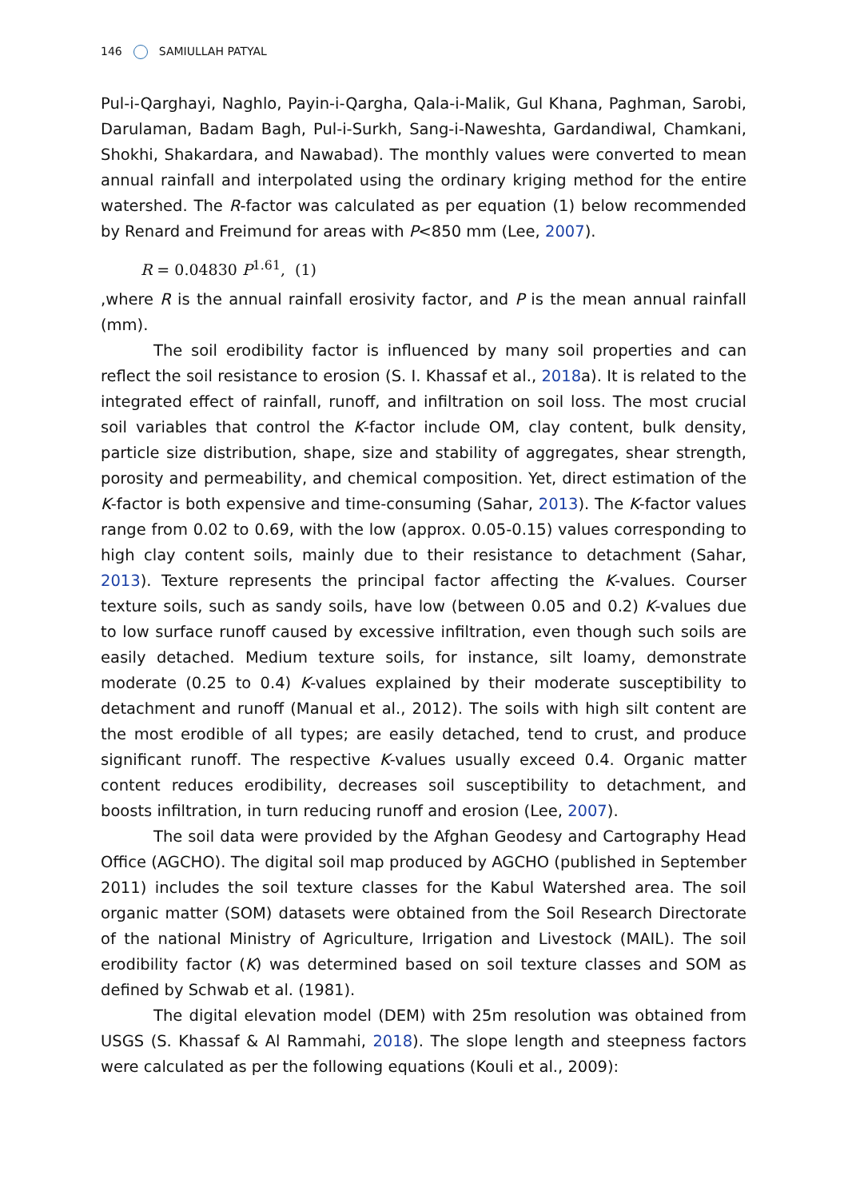146 SAMIULLAH PATYAL
Pul-i-Qarghayi, Naghlo, Payin-i-Qargha, Qala-i-Malik, Gul Khana, Paghman, Sarobi, Darulaman, Badam Bagh, Pul-i-Surkh, Sang-i-Naweshta, Gardandiwal, Chamkani, Shokhi, Shakardara, and Nawabad). The monthly values were converted to mean annual rainfall and interpolated using the ordinary kriging method for the entire watershed. The R-factor was calculated as per equation (1) below recommended by Renard and Freimund for areas with P<850 mm (Lee, 2007).
R = 0.04830 P<sup>1.61</sup>, (1)
,where R is the annual rainfall erosivity factor, and P is the mean annual rainfall (mm).
The soil erodibility factor is influenced by many soil properties and can reflect the soil resistance to erosion (S. I. Khassaf et al., 2018a). It is related to the integrated effect of rainfall, runoff, and infiltration on soil loss. The most crucial soil variables that control the K-factor include OM, clay content, bulk density, particle size distribution, shape, size and stability of aggregates, shear strength, porosity and permeability, and chemical composition. Yet, direct estimation of the K-factor is both expensive and time-consuming (Sahar, 2013). The K-factor values range from 0.02 to 0.69, with the low (approx. 0.05-0.15) values corresponding to high clay content soils, mainly due to their resistance to detachment (Sahar, 2013). Texture represents the principal factor affecting the K-values. Courser texture soils, such as sandy soils, have low (between 0.05 and 0.2) K-values due to low surface runoff caused by excessive infiltration, even though such soils are easily detached. Medium texture soils, for instance, silt loamy, demonstrate moderate (0.25 to 0.4) K-values explained by their moderate susceptibility to detachment and runoff (Manual et al., 2012). The soils with high silt content are the most erodible of all types; are easily detached, tend to crust, and produce significant runoff. The respective K-values usually exceed 0.4. Organic matter content reduces erodibility, decreases soil susceptibility to detachment, and boosts infiltration, in turn reducing runoff and erosion (Lee, 2007).
The soil data were provided by the Afghan Geodesy and Cartography Head Office (AGCHO). The digital soil map produced by AGCHO (published in September 2011) includes the soil texture classes for the Kabul Watershed area. The soil organic matter (SOM) datasets were obtained from the Soil Research Directorate of the national Ministry of Agriculture, Irrigation and Livestock (MAIL). The soil erodibility factor (K) was determined based on soil texture classes and SOM as defined by Schwab et al. (1981).
The digital elevation model (DEM) with 25m resolution was obtained from USGS (S. Khassaf & Al Rammahi, 2018). The slope length and steepness factors were calculated as per the following equations (Kouli et al., 2009):